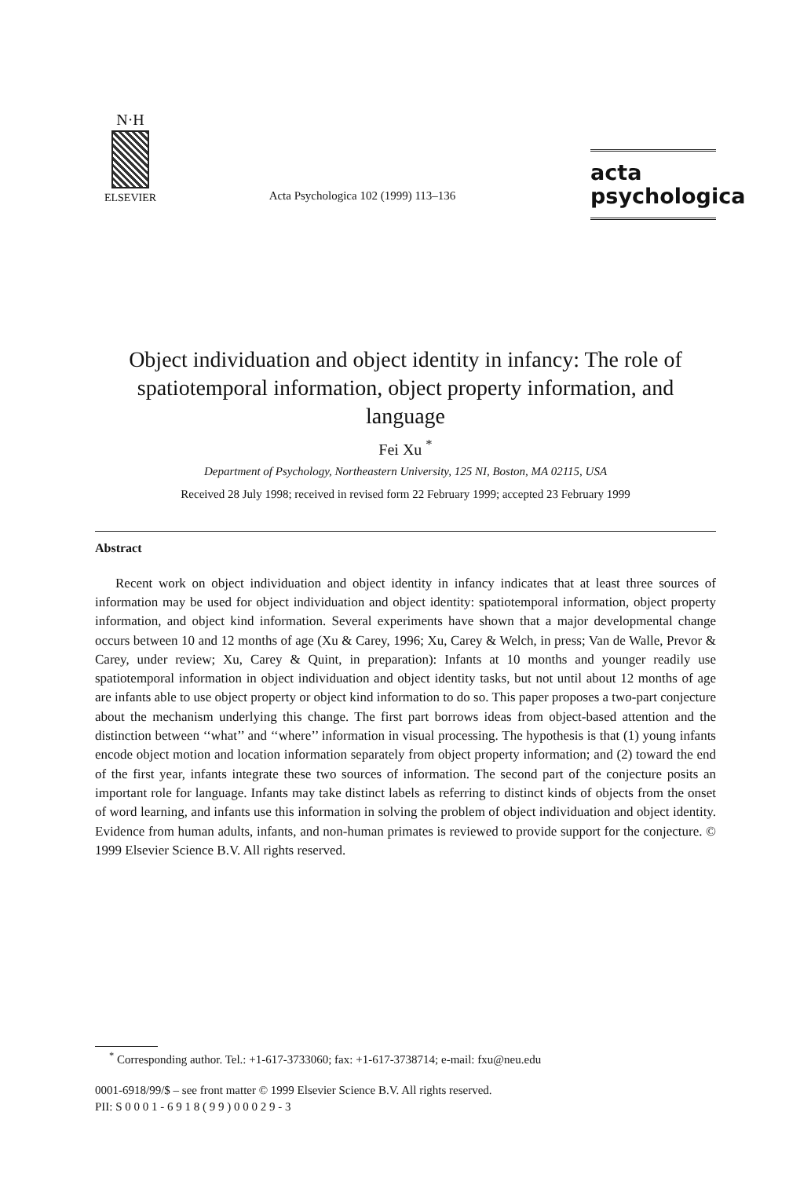N·H
ELSEVIER
Acta Psychologica 102 (1999) 113–136
acta
psychologica
Object individuation and object identity in infancy: The role of spatiotemporal information, object property information, and language
Fei Xu <sup>*</sup>
Department of Psychology, Northeastern University, 125 NI, Boston, MA 02115, USA
Received 28 July 1998; received in revised form 22 February 1999; accepted 23 February 1999
Abstract
Recent work on object individuation and object identity in infancy indicates that at least three sources of information may be used for object individuation and object identity: spatiotemporal information, object property information, and object kind information. Several experiments have shown that a major developmental change occurs between 10 and 12 months of age (Xu & Carey, 1996; Xu, Carey & Welch, in press; Van de Walle, Prevor & Carey, under review; Xu, Carey & Quint, in preparation): Infants at 10 months and younger readily use spatiotemporal information in object individuation and object identity tasks, but not until about 12 months of age are infants able to use object property or object kind information to do so. This paper proposes a two-part conjecture about the mechanism underlying this change. The first part borrows ideas from object-based attention and the distinction between ‘‘what’’ and ‘‘where’’ information in visual processing. The hypothesis is that (1) young infants encode object motion and location information separately from object property information; and (2) toward the end of the first year, infants integrate these two sources of information. The second part of the conjecture posits an important role for language. Infants may take distinct labels as referring to distinct kinds of objects from the onset of word learning, and infants use this information in solving the problem of object individuation and object identity. Evidence from human adults, infants, and non-human primates is reviewed to provide support for the conjecture. © 1999 Elsevier Science B.V. All rights reserved.
<sup>*</sup> Corresponding author. Tel.: +1-617-3733060; fax: +1-617-3738714; e-mail: fxu@neu.edu
0001-6918/99/$ – see front matter © 1999 Elsevier Science B.V. All rights reserved.
PII: S 0 0 0 1 - 6 9 1 8 ( 9 9 ) 0 0 0 2 9 - 3